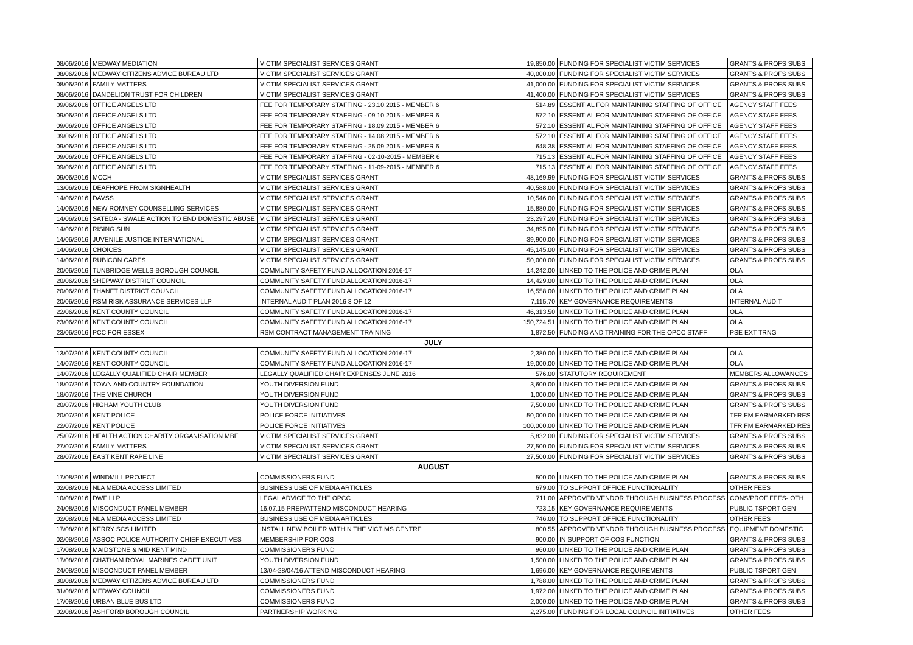| 08/06/2016 | MEDWAY MEDIATION | VICTIM SPECIALIST SERVICES GRANT | 19,850.00 | FUNDING FOR SPECIALIST VICTIM SERVICES | GRANTS & PROFS SUBS |
| 08/06/2016 | MEDWAY CITIZENS ADVICE BUREAU LTD | VICTIM SPECIALIST SERVICES GRANT | 40,000.00 | FUNDING FOR SPECIALIST VICTIM SERVICES | GRANTS & PROFS SUBS |
| 08/06/2016 | FAMILY MATTERS | VICTIM SPECIALIST SERVICES GRANT | 41,000.00 | FUNDING FOR SPECIALIST VICTIM SERVICES | GRANTS & PROFS SUBS |
| 08/06/2016 | DANDELION TRUST FOR CHILDREN | VICTIM SPECIALIST SERVICES GRANT | 41,400.00 | FUNDING FOR SPECIALIST VICTIM SERVICES | GRANTS & PROFS SUBS |
| 09/06/2016 | OFFICE ANGELS LTD | FEE FOR TEMPORARY STAFFING - 23.10.2015 - MEMBER 6 | 514.89 | ESSENTIAL FOR MAINTAINING STAFFING OF OFFICE | AGENCY STAFF FEES |
| 09/06/2016 | OFFICE ANGELS LTD | FEE FOR TEMPORARY STAFFING - 09.10.2015 - MEMBER 6 | 572.10 | ESSENTIAL FOR MAINTAINING STAFFING OF OFFICE | AGENCY STAFF FEES |
| 09/06/2016 | OFFICE ANGELS LTD | FEE FOR TEMPORARY STAFFING - 18.09.2015 - MEMBER 6 | 572.10 | ESSENTIAL FOR MAINTAINING STAFFING OF OFFICE | AGENCY STAFF FEES |
| 09/06/2016 | OFFICE ANGELS LTD | FEE FOR TEMPORARY STAFFING - 14.08.2015 - MEMBER 6 | 572.10 | ESSENTIAL FOR MAINTAINING STAFFING OF OFFICE | AGENCY STAFF FEES |
| 09/06/2016 | OFFICE ANGELS LTD | FEE FOR TEMPORARY STAFFING - 25.09.2015 - MEMBER 6 | 648.38 | ESSENTIAL FOR MAINTAINING STAFFING OF OFFICE | AGENCY STAFF FEES |
| 09/06/2016 | OFFICE ANGELS LTD | FEE FOR TEMPORARY STAFFING - 02-10-2015 - MEMBER 6 | 715.13 | ESSENTIAL FOR MAINTAINING STAFFING OF OFFICE | AGENCY STAFF FEES |
| 09/06/2016 | OFFICE ANGELS LTD | FEE FOR TEMPORARY STAFFING - 11-09-2015 - MEMBER 6 | 715.13 | ESSENTIAL FOR MAINTAINING STAFFING OF OFFICE | AGENCY STAFF FEES |
| 09/06/2016 | MCCH | VICTIM SPECIALIST SERVICES GRANT | 48,169.99 | FUNDING FOR SPECIALIST VICTIM SERVICES | GRANTS & PROFS SUBS |
| 13/06/2016 | DEAFHOPE FROM SIGNHEALTH | VICTIM SPECIALIST SERVICES GRANT | 40,588.00 | FUNDING FOR SPECIALIST VICTIM SERVICES | GRANTS & PROFS SUBS |
| 14/06/2016 | DAVSS | VICTIM SPECIALIST SERVICES GRANT | 10,546.00 | FUNDING FOR SPECIALIST VICTIM SERVICES | GRANTS & PROFS SUBS |
| 14/06/2016 | NEW ROMNEY COUNSELLING SERVICES | VICTIM SPECIALIST SERVICES GRANT | 15,880.00 | FUNDING FOR SPECIALIST VICTIM SERVICES | GRANTS & PROFS SUBS |
| 14/06/2016 | SATEDA - SWALE ACTION TO END DOMESTIC ABUSE | VICTIM SPECIALIST SERVICES GRANT | 23,297.20 | FUNDING FOR SPECIALIST VICTIM SERVICES | GRANTS & PROFS SUBS |
| 14/06/2016 | RISING SUN | VICTIM SPECIALIST SERVICES GRANT | 34,895.00 | FUNDING FOR SPECIALIST VICTIM SERVICES | GRANTS & PROFS SUBS |
| 14/06/2016 | JUVENILE JUSTICE INTERNATIONAL | VICTIM SPECIALIST SERVICES GRANT | 39,900.00 | FUNDING FOR SPECIALIST VICTIM SERVICES | GRANTS & PROFS SUBS |
| 14/06/2016 | CHOICES | VICTIM SPECIALIST SERVICES GRANT | 45,145.00 | FUNDING FOR SPECIALIST VICTIM SERVICES | GRANTS & PROFS SUBS |
| 14/06/2016 | RUBICON CARES | VICTIM SPECIALIST SERVICES GRANT | 50,000.00 | FUNDING FOR SPECIALIST VICTIM SERVICES | GRANTS & PROFS SUBS |
| 20/06/2016 | TUNBRIDGE WELLS BOROUGH COUNCIL | COMMUNITY SAFETY FUND ALLOCATION 2016-17 | 14,242.00 | LINKED TO THE POLICE AND CRIME PLAN | OLA |
| 20/06/2016 | SHEPWAY DISTRICT COUNCIL | COMMUNITY SAFETY FUND ALLOCATION 2016-17 | 14,429.00 | LINKED TO THE POLICE AND CRIME PLAN | OLA |
| 20/06/2016 | THANET DISTRICT COUNCIL | COMMUNITY SAFETY FUND ALLOCATION 2016-17 | 16,558.00 | LINKED TO THE POLICE AND CRIME PLAN | OLA |
| 20/06/2016 | RSM RISK ASSURANCE SERVICES LLP | INTERNAL AUDIT PLAN 2016 3 OF 12 | 7,115.70 | KEY GOVERNANCE REQUIREMENTS | INTERNAL AUDIT |
| 22/06/2016 | KENT COUNTY COUNCIL | COMMUNITY SAFETY FUND ALLOCATION 2016-17 | 46,313.50 | LINKED TO THE POLICE AND CRIME PLAN | OLA |
| 23/06/2016 | KENT COUNTY COUNCIL | COMMUNITY SAFETY FUND ALLOCATION 2016-17 | 150,724.51 | LINKED TO THE POLICE AND CRIME PLAN | OLA |
| 23/06/2016 | PCC FOR ESSEX | RSM CONTRACT MANAGEMENT TRAINING | 1,872.50 | FUNDING AND TRAINING FOR THE OPCC STAFF | PSE EXT TRNG |
| JULY | | | | | |
| 13/07/2016 | KENT COUNTY COUNCIL | COMMUNITY SAFETY FUND ALLOCATION 2016-17 | 2,380.00 | LINKED TO THE POLICE AND CRIME PLAN | OLA |
| 14/07/2016 | KENT COUNTY COUNCIL | COMMUNITY SAFETY FUND ALLOCATION 2016-17 | 19,000.00 | LINKED TO THE POLICE AND CRIME PLAN | OLA |
| 14/07/2016 | LEGALLY QUALIFIED CHAIR MEMBER | LEGALLY QUALIFIED CHAIR EXPENSES JUNE 2016 | 576.00 | STATUTORY REQUIREMENT | MEMBERS ALLOWANCES |
| 18/07/2016 | TOWN AND COUNTRY FOUNDATION | YOUTH DIVERSION FUND | 3,600.00 | LINKED TO THE POLICE AND CRIME PLAN | GRANTS & PROFS SUBS |
| 18/07/2016 | THE VINE CHURCH | YOUTH DIVERSION FUND | 1,000.00 | LINKED TO THE POLICE AND CRIME PLAN | GRANTS & PROFS SUBS |
| 20/07/2016 | HIGHAM YOUTH CLUB | YOUTH DIVERSION FUND | 7,500.00 | LINKED TO THE POLICE AND CRIME PLAN | GRANTS & PROFS SUBS |
| 20/07/2016 | KENT POLICE | POLICE FORCE INITIATIVES | 50,000.00 | LINKED TO THE POLICE AND CRIME PLAN | TFR FM EARMARKED RES |
| 22/07/2016 | KENT POLICE | POLICE FORCE INITIATIVES | 100,000.00 | LINKED TO THE POLICE AND CRIME PLAN | TFR FM EARMARKED RES |
| 25/07/2016 | HEALTH ACTION CHARITY ORGANISATION MBE | VICTIM SPECIALIST SERVICES GRANT | 5,832.00 | FUNDING FOR SPECIALIST VICTIM SERVICES | GRANTS & PROFS SUBS |
| 27/07/2016 | FAMILY MATTERS | VICTIM SPECIALIST SERVICES GRANT | 27,500.00 | FUNDING FOR SPECIALIST VICTIM SERVICES | GRANTS & PROFS SUBS |
| 28/07/2016 | EAST KENT RAPE LINE | VICTIM SPECIALIST SERVICES GRANT | 27,500.00 | FUNDING FOR SPECIALIST VICTIM SERVICES | GRANTS & PROFS SUBS |
| AUGUST | | | | | |
| 17/08/2016 | WINDMILL PROJECT | COMMISSIONERS FUND | 500.00 | LINKED TO THE POLICE AND CRIME PLAN | GRANTS & PROFS SUBS |
| 02/08/2016 | NLA MEDIA ACCESS LIMITED | BUSINESS USE OF MEDIA ARTICLES | 679.00 | TO SUPPORT OFFICE FUNCTIONALITY | OTHER FEES |
| 10/08/2016 | DWF LLP | LEGAL ADVICE TO THE OPCC | 711.00 | APPROVED VENDOR THROUGH BUSINESS PROCESS | CONS/PROF FEES- OTH |
| 24/08/2016 | MISCONDUCT PANEL MEMBER | 16.07.15 PREP/ATTEND MISCONDUCT HEARING | 723.15 | KEY GOVERNANCE REQUIREMENTS | PUBLIC TSPORT GEN |
| 02/08/2016 | NLA MEDIA ACCESS LIMITED | BUSINESS USE OF MEDIA ARTICLES | 746.00 | TO SUPPORT OFFICE FUNCTIONALITY | OTHER FEES |
| 17/08/2016 | KERRY SCS LIMITED | INSTALL NEW BOILER WITHIN THE VICTIMS CENTRE | 800.55 | APPROVED VENDOR THROUGH BUSINESS PROCESS | EQUIPMENT DOMESTIC |
| 02/08/2016 | ASSOC POLICE AUTHORITY CHIEF EXECUTIVES | MEMBERSHIP FOR COS | 900.00 | IN SUPPORT OF COS FUNCTION | GRANTS & PROFS SUBS |
| 17/08/2016 | MAIDSTONE & MID KENT MIND | COMMISSIONERS FUND | 960.00 | LINKED TO THE POLICE AND CRIME PLAN | GRANTS & PROFS SUBS |
| 17/08/2016 | CHATHAM ROYAL MARINES CADET UNIT | YOUTH DIVERSION FUND | 1,500.00 | LINKED TO THE POLICE AND CRIME PLAN | GRANTS & PROFS SUBS |
| 24/08/2016 | MISCONDUCT PANEL MEMBER | 13/04-28/04/16 ATTEND MISCONDUCT HEARING | 1,696.00 | KEY GOVERNANCE REQUIREMENTS | PUBLIC TSPORT GEN |
| 30/08/2016 | MEDWAY CITIZENS ADVICE BUREAU LTD | COMMISSIONERS FUND | 1,788.00 | LINKED TO THE POLICE AND CRIME PLAN | GRANTS & PROFS SUBS |
| 31/08/2016 | MEDWAY COUNCIL | COMMISSIONERS FUND | 1,972.00 | LINKED TO THE POLICE AND CRIME PLAN | GRANTS & PROFS SUBS |
| 17/08/2016 | URBAN BLUE BUS LTD | COMMISSIONERS FUND | 2,000.00 | LINKED TO THE POLICE AND CRIME PLAN | GRANTS & PROFS SUBS |
| 02/08/2016 | ASHFORD BOROUGH COUNCIL | PARTNERSHIP WORKING | 2,275.00 | FUNDING FOR LOCAL COUNCIL INITIATIVES | OTHER FEES |